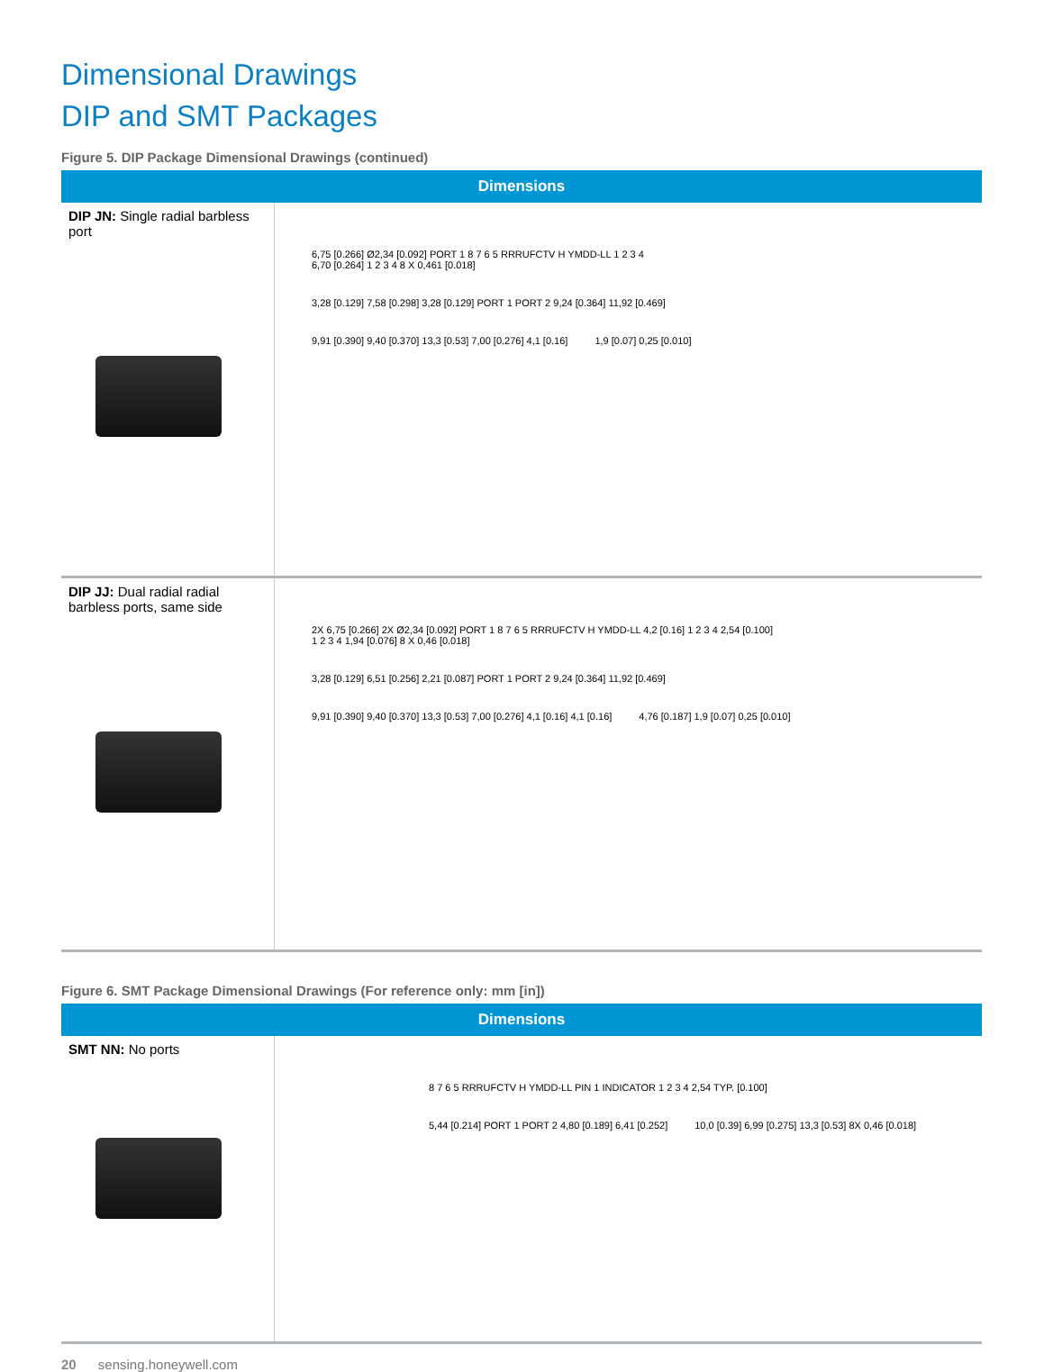Dimensional Drawings
DIP and SMT Packages
Figure 5. DIP Package Dimensional Drawings (continued)
| Dimensions | |
| --- | --- |
| DIP JN: Single radial barbless port | 6,75 [0.266] Ø2,34 [0.092] PORT 1 8 7 6 5 RRRUFCTV H YMDD-LL 1 2 3 4 6,70 [0.264] 1 2 3 4 8 X 0,461 [0.018] 3,28 [0.129] 7,58 [0.298] 3,28 [0.129] PORT 1 PORT 2 9,24 [0.364] 11,92 [0.469] 9,91 [0.390] 9,40 [0.370] 13,3 [0.53] 7,00 [0.276] 4,1 [0.16] 1,9 [0.07] 0,25 [0.010] |
| DIP JJ: Dual radial radial barbless ports, same side | 2X 6,75 [0.266] 2X Ø2,34 [0.092] PORT 1 8 7 6 5 RRRUFCTV H YMDD-LL 4,2 [0.16] 1 2 3 4 2,54 [0.100] 1 2 3 4 1,94 [0.076] 8 X 0,46 [0.018] 3,28 [0.129] 6,51 [0.256] 2,21 [0.087] PORT 1 PORT 2 9,24 [0.364] 11,92 [0.469] 9,91 [0.390] 9,40 [0.370] 13,3 [0.53] 7,00 [0.276] 4,1 [0.16] 4,1 [0.16] 4,76 [0.187] 1,9 [0.07] 0,25 [0.010] |
Figure 6. SMT Package Dimensional Drawings (For reference only: mm [in])
| Dimensions | |
| --- | --- |
| SMT NN: No ports | 8 7 6 5 RRRUFCTV H YMDD-LL PIN 1 INDICATOR 1 2 3 4 2,54 TYP. [0.100] 5,44 [0.214] PORT 1 PORT 2 4,80 [0.189] 6,41 [0.252] 10,0 [0.39] 6,99 [0.275] 13,3 [0.53] 8X 0,46 [0.018] |
20 sensing.honeywell.com